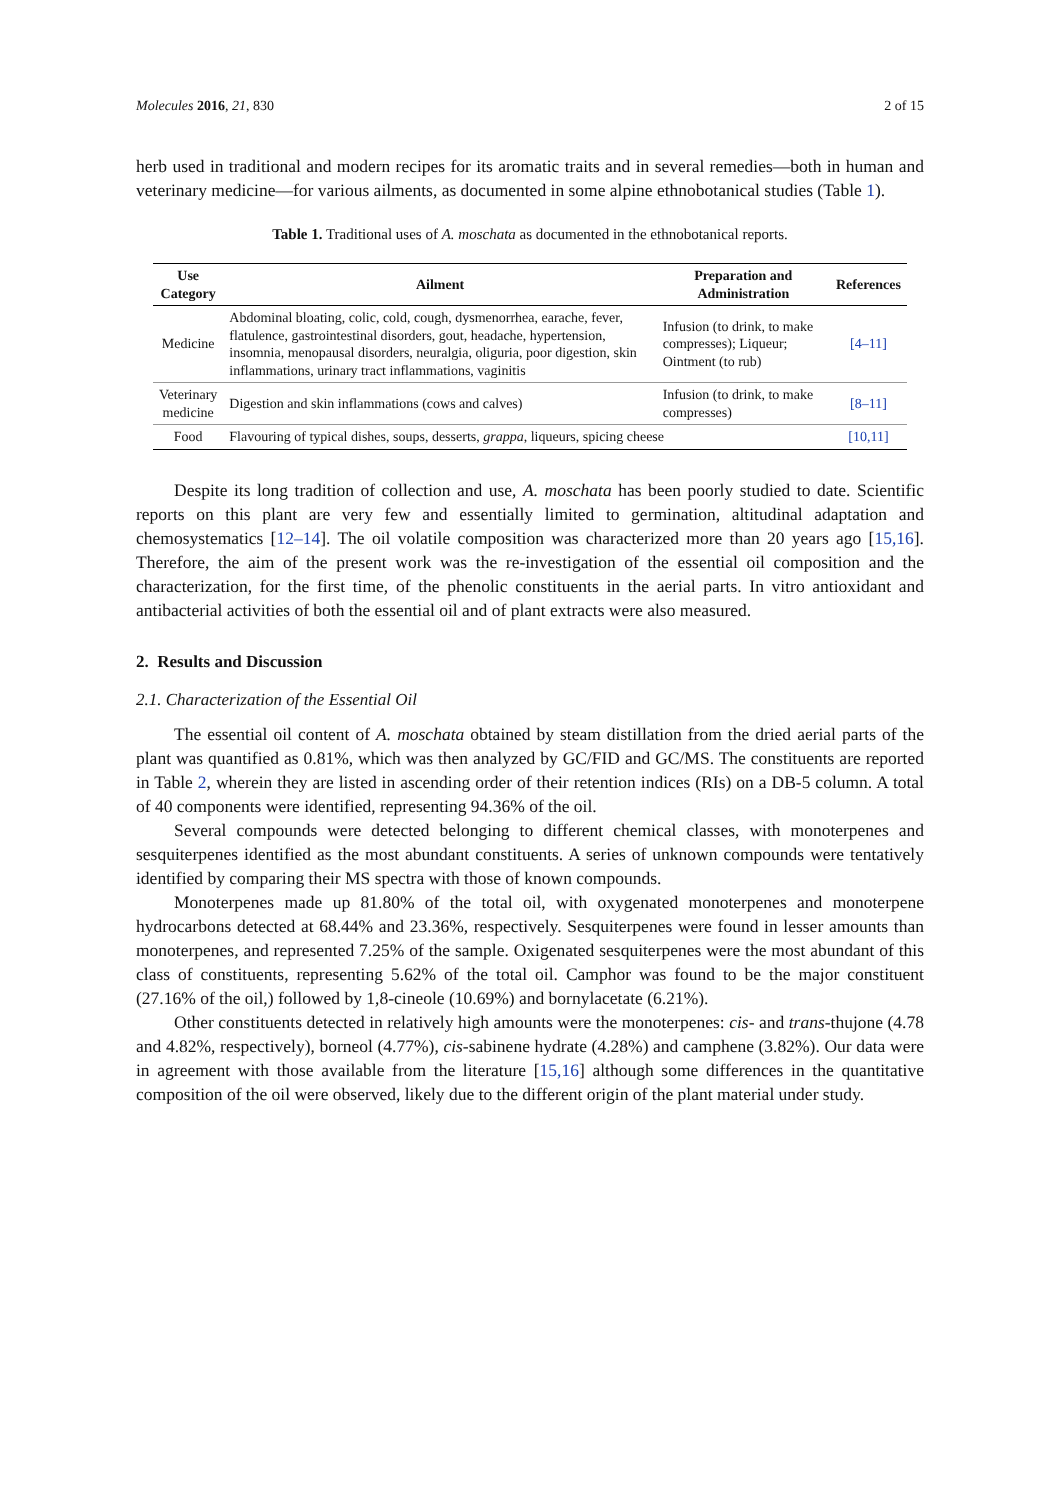Molecules 2016, 21, 830 2 of 15
herb used in traditional and modern recipes for its aromatic traits and in several remedies—both in human and veterinary medicine—for various ailments, as documented in some alpine ethnobotanical studies (Table 1).
Table 1. Traditional uses of A. moschata as documented in the ethnobotanical reports.
| Use Category | Ailment | Preparation and Administration | References |
| --- | --- | --- | --- |
| Medicine | Abdominal bloating, colic, cold, cough, dysmenorrhea, earache, fever, flatulence, gastrointestinal disorders, gout, headache, hypertension, insomnia, menopausal disorders, neuralgia, oliguria, poor digestion, skin inflammations, urinary tract inflammations, vaginitis | Infusion (to drink, to make compresses); Liqueur; Ointment (to rub) | [4–11] |
| Veterinary medicine | Digestion and skin inflammations (cows and calves) | Infusion (to drink, to make compresses) | [8–11] |
| Food | Flavouring of typical dishes, soups, desserts, grappa , liqueurs, spicing cheese | | [10,11] |
Despite its long tradition of collection and use, A. moschata has been poorly studied to date. Scientific reports on this plant are very few and essentially limited to germination, altitudinal adaptation and chemosystematics [12–14]. The oil volatile composition was characterized more than 20 years ago [15,16]. Therefore, the aim of the present work was the re-investigation of the essential oil composition and the characterization, for the first time, of the phenolic constituents in the aerial parts. In vitro antioxidant and antibacterial activities of both the essential oil and of plant extracts were also measured.
2. Results and Discussion
2.1. Characterization of the Essential Oil
The essential oil content of A. moschata obtained by steam distillation from the dried aerial parts of the plant was quantified as 0.81%, which was then analyzed by GC/FID and GC/MS. The constituents are reported in Table 2, wherein they are listed in ascending order of their retention indices (RIs) on a DB-5 column. A total of 40 components were identified, representing 94.36% of the oil.
Several compounds were detected belonging to different chemical classes, with monoterpenes and sesquiterpenes identified as the most abundant constituents. A series of unknown compounds were tentatively identified by comparing their MS spectra with those of known compounds.
Monoterpenes made up 81.80% of the total oil, with oxygenated monoterpenes and monoterpene hydrocarbons detected at 68.44% and 23.36%, respectively. Sesquiterpenes were found in lesser amounts than monoterpenes, and represented 7.25% of the sample. Oxigenated sesquiterpenes were the most abundant of this class of constituents, representing 5.62% of the total oil. Camphor was found to be the major constituent (27.16% of the oil,) followed by 1,8-cineole (10.69%) and bornylacetate (6.21%).
Other constituents detected in relatively high amounts were the monoterpenes: cis- and trans-thujone (4.78 and 4.82%, respectively), borneol (4.77%), cis-sabinene hydrate (4.28%) and camphene (3.82%). Our data were in agreement with those available from the literature [15,16] although some differences in the quantitative composition of the oil were observed, likely due to the different origin of the plant material under study.